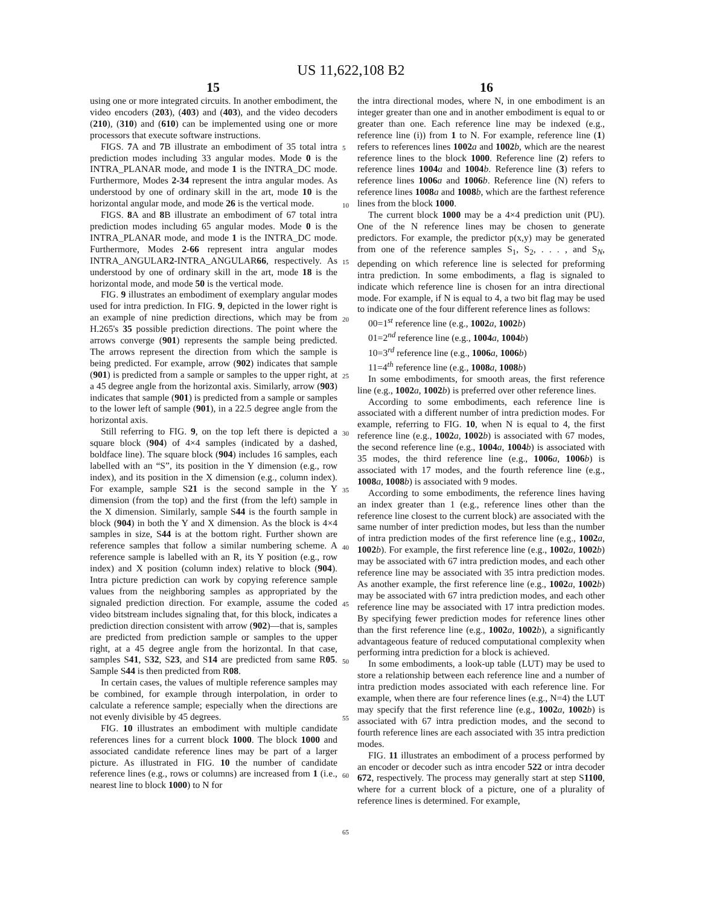US 11,622,108 B2
15 16
using one or more integrated circuits. In another embodiment, the video encoders (203), (403) and (403), and the video decoders (210), (310) and (610) can be implemented using one or more processors that execute software instructions.
FIGS. 7 A and 7 B illustrate an embodiment of 35 total intra prediction modes including 33 angular modes. Mode 0 is the INTRA_PLANAR mode, and mode 1 is the INTRA_DC mode. Furthermore, Modes 2-34 represent the intra angular modes. As understood by one of ordinary skill in the art, mode 10 is the horizontal angular mode, and mode 26 is the vertical mode.
FIGS. 8 A and 8 B illustrate an embodiment of 67 total intra prediction modes including 65 angular modes. Mode 0 is the INTRA_PLANAR mode, and mode 1 is the INTRA_DC mode. Furthermore, Modes 2-66 represent intra angular modes INTRA_ANGULAR2-INTRA_ANGULAR66, respectively. As understood by one of ordinary skill in the art, mode 18 is the horizontal mode, and mode 50 is the vertical mode.
FIG. 9 illustrates an embodiment of exemplary angular modes used for intra prediction. In FIG. 9, depicted in the lower right is an example of nine prediction directions, which may be from H.265's 35 possible prediction directions. The point where the arrows converge (901) represents the sample being predicted. The arrows represent the direction from which the sample is being predicted. For example, arrow (902) indicates that sample (901) is predicted from a sample or samples to the upper right, at a 45 degree angle from the horizontal axis. Similarly, arrow (903) indicates that sample (901) is predicted from a sample or samples to the lower left of sample (901), in a 22.5 degree angle from the horizontal axis.
Still referring to FIG. 9, on the top left there is depicted a square block (904) of 4×4 samples (indicated by a dashed, boldface line). The square block (904) includes 16 samples, each labelled with an “S”, its position in the Y dimension (e.g., row index), and its position in the X dimension (e.g., column index). For example, sample S21 is the second sample in the Y dimension (from the top) and the first (from the left) sample in the X dimension. Similarly, sample S44 is the fourth sample in block (904) in both the Y and X dimension. As the block is 4×4 samples in size, S44 is at the bottom right. Further shown are reference samples that follow a similar numbering scheme. A reference sample is labelled with an R, its Y position (e.g., row index) and X position (column index) relative to block (904). Intra picture prediction can work by copying reference sample values from the neighboring samples as appropriated by the signaled prediction direction. For example, assume the coded video bitstream includes signaling that, for this block, indicates a prediction direction consistent with arrow (902)—that is, samples are predicted from prediction sample or samples to the upper right, at a 45 degree angle from the horizontal. In that case, samples S41, S32, S23, and S14 are predicted from same R05. Sample S44 is then predicted from R08.
In certain cases, the values of multiple reference samples may be combined, for example through interpolation, in order to calculate a reference sample; especially when the directions are not evenly divisible by 45 degrees.
FIG. 10 illustrates an embodiment with multiple candidate references lines for a current block 1000. The block 1000 and associated candidate reference lines may be part of a larger picture. As illustrated in FIG. 10 the number of candidate reference lines (e.g., rows or columns) are increased from 1 (i.e., nearest line to block 1000) to N for
5
10
15
20
25
30
35
40
45
50
55
60
65
the intra directional modes, where N, in one embodiment is an integer greater than one and in another embodiment is equal to or greater than one. Each reference line may be indexed (e.g., reference line (i)) from 1 to N. For example, reference line (1) refers to references lines 1002 a and 1002 b, which are the nearest reference lines to the block 1000. Reference line (2) refers to reference lines 1004 a and 1004 b. Reference line (3) refers to reference lines 1006 a and 1006 b. Reference line (N) refers to reference lines 1008 a and 1008 b, which are the farthest reference lines from the block 1000.
The current block 1000 may be a 4×4 prediction unit (PU). One of the N reference lines may be chosen to generate predictors. For example, the predictor p(x,y) may be generated from one of the reference samples S<sub>1</sub>, S<sub>2</sub>, . . . , and S<sub>N</sub>, depending on which reference line is selected for preforming intra prediction. In some embodiments, a flag is signaled to indicate which reference line is chosen for an intra directional mode. For example, if N is equal to 4, a two bit flag may be used to indicate one of the four different reference lines as follows:
00=1<sup>st</sup> reference line (e.g., 1002 a, 1002 b)
01=2<sup>nd</sup> reference line (e.g., 1004 a, 1004 b)
10=3<sup>rd</sup> reference line (e.g., 1006 a, 1006 b)
11=4<sup>th</sup> reference line (e.g., 1008 a, 1008 b)
In some embodiments, for smooth areas, the first reference line (e.g., 1002 a, 1002 b) is preferred over other reference lines.
According to some embodiments, each reference line is associated with a different number of intra prediction modes. For example, referring to FIG. 10, when N is equal to 4, the first reference line (e.g., 1002 a, 1002 b) is associated with 67 modes, the second reference line (e.g., 1004 a, 1004 b) is associated with 35 modes, the third reference line (e.g., 1006 a, 1006 b) is associated with 17 modes, and the fourth reference line (e.g., 1008 a, 1008 b) is associated with 9 modes.
According to some embodiments, the reference lines having an index greater than 1 (e.g., reference lines other than the reference line closest to the current block) are associated with the same number of inter prediction modes, but less than the number of intra prediction modes of the first reference line (e.g., 1002 a, 1002 b). For example, the first reference line (e.g., 1002 a, 1002 b) may be associated with 67 intra prediction modes, and each other reference line may be associated with 35 intra prediction modes. As another example, the first reference line (e.g., 1002 a, 1002 b) may be associated with 67 intra prediction modes, and each other reference line may be associated with 17 intra prediction modes. By specifying fewer prediction modes for reference lines other than the first reference line (e.g., 1002 a, 1002 b), a significantly advantageous feature of reduced computational complexity when performing intra prediction for a block is achieved.
In some embodiments, a look-up table (LUT) may be used to store a relationship between each reference line and a number of intra prediction modes associated with each reference line. For example, when there are four reference lines (e.g., N=4) the LUT may specify that the first reference line (e.g., 1002 a, 1002 b) is associated with 67 intra prediction modes, and the second to fourth reference lines are each associated with 35 intra prediction modes.
FIG. 11 illustrates an embodiment of a process performed by an encoder or decoder such as intra encoder 522 or intra decoder 672, respectively. The process may generally start at step S1100, where for a current block of a picture, one of a plurality of reference lines is determined. For example,